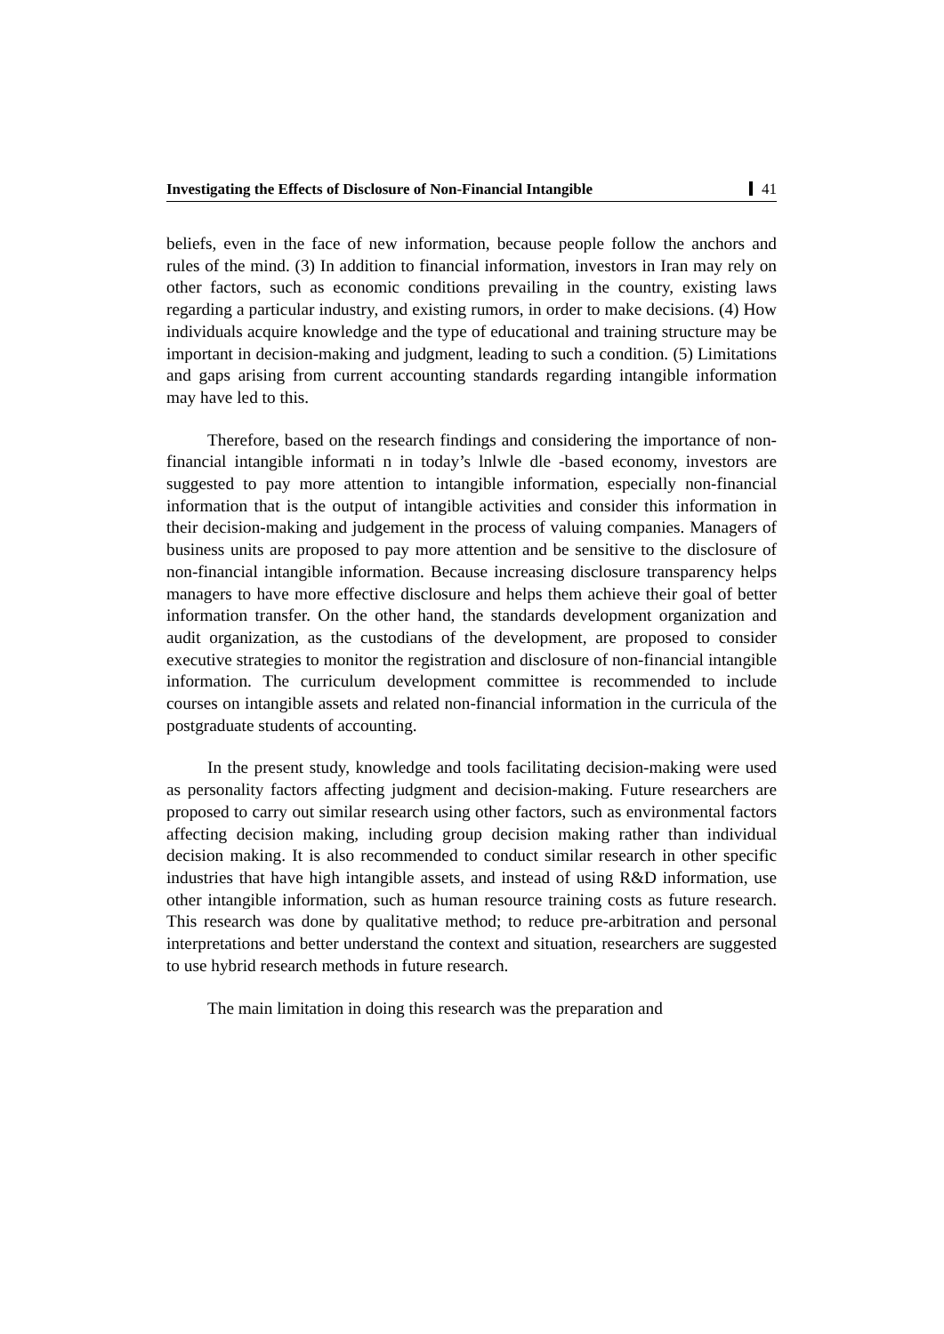Investigating the Effects of Disclosure of Non-Financial Intangible
41
beliefs, even in the face of new information, because people follow the anchors and rules of the mind. (3) In addition to financial information, investors in Iran may rely on other factors, such as economic conditions prevailing in the country, existing laws regarding a particular industry, and existing rumors, in order to make decisions. (4) How individuals acquire knowledge and the type of educational and training structure may be important in decision-making and judgment, leading to such a condition. (5) Limitations and gaps arising from current accounting standards regarding intangible information may have led to this.
Therefore, based on the research findings and considering the importance of non-financial intangible informati n in today’s lnlwle dle -based economy, investors are suggested to pay more attention to intangible information, especially non-financial information that is the output of intangible activities and consider this information in their decision-making and judgement in the process of valuing companies. Managers of business units are proposed to pay more attention and be sensitive to the disclosure of non-financial intangible information. Because increasing disclosure transparency helps managers to have more effective disclosure and helps them achieve their goal of better information transfer. On the other hand, the standards development organization and audit organization, as the custodians of the development, are proposed to consider executive strategies to monitor the registration and disclosure of non-financial intangible information. The curriculum development committee is recommended to include courses on intangible assets and related non-financial information in the curricula of the postgraduate students of accounting.
In the present study, knowledge and tools facilitating decision-making were used as personality factors affecting judgment and decision-making. Future researchers are proposed to carry out similar research using other factors, such as environmental factors affecting decision making, including group decision making rather than individual decision making. It is also recommended to conduct similar research in other specific industries that have high intangible assets, and instead of using R&D information, use other intangible information, such as human resource training costs as future research. This research was done by qualitative method; to reduce pre-arbitration and personal interpretations and better understand the context and situation, researchers are suggested to use hybrid research methods in future research.
The main limitation in doing this research was the preparation and